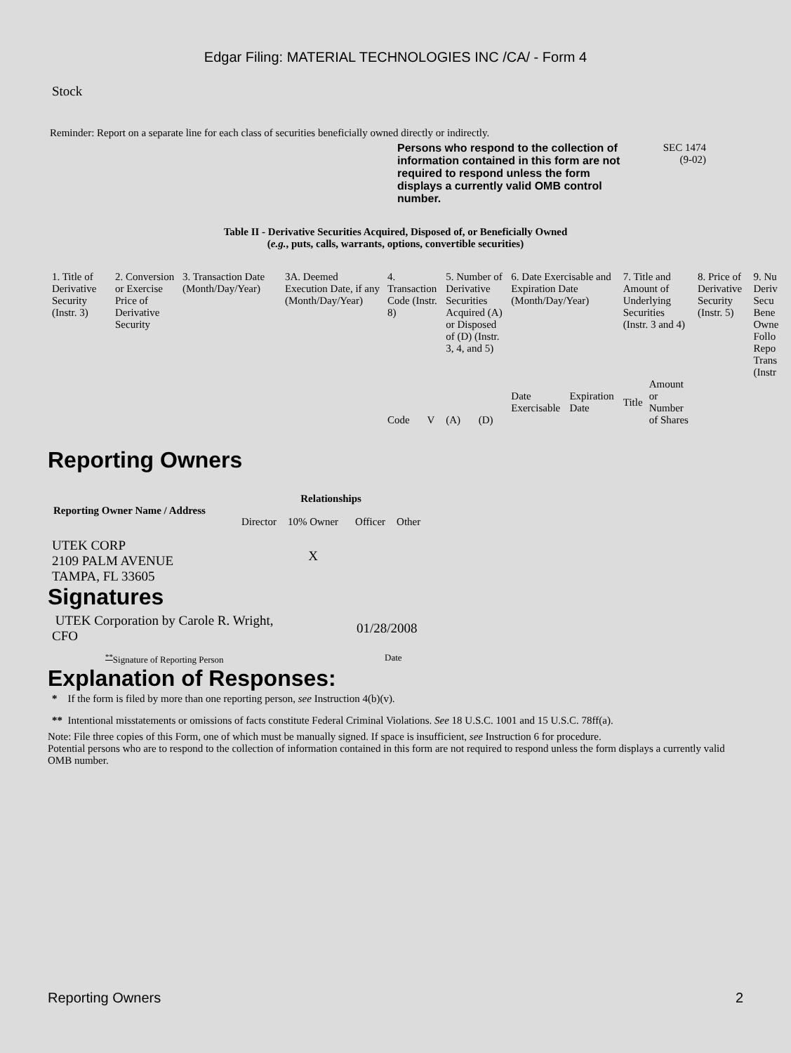Edgar Filing: MATERIAL TECHNOLOGIES INC /CA/ - Form 4
Stock
Reminder: Report on a separate line for each class of securities beneficially owned directly or indirectly.
Persons who respond to the collection of information contained in this form are not required to respond unless the form displays a currently valid OMB control number.
SEC 1474
(9-02)
Table II - Derivative Securities Acquired, Disposed of, or Beneficially Owned
(e.g., puts, calls, warrants, options, convertible securities)
| 1. Title of Derivative Security (Instr. 3) | 2. Conversion or Exercise Price of Derivative Security | 3. Transaction Date (Month/Day/Year) | 3A. Deemed Execution Date, if any (Month/Day/Year) | 4. Transaction Code (Instr. 8) | | 5. Number of Derivative Securities Acquired (A) or Disposed of (D) (Instr. 3, 4, and 5) | | 6. Date Exercisable and Expiration Date (Month/Day/Year) | | 7. Title and Amount of Underlying Securities (Instr. 3 and 4) | | 8. Price of Derivative Security (Instr. 5) | 9. Nu Deriv Secu Bene Owne Follo Repo Trans (Instr |
| | | | | Code | V | (A) | (D) | Date Exercisable | Expiration Date | Title | Amount or Number of Shares | | |
Reporting Owners
| Reporting Owner Name / Address | Relationships | | | |
| --- | --- | --- | --- | --- |
| | Director | 10% Owner | Officer | Other |
| UTEK CORP 2109 PALM AVENUE TAMPA, FL 33605 | | X | | |
Signatures
| UTEK Corporation by Carole R. Wright, CFO | 01/28/2008 |
| <sup>**</sup> Signature of Reporting Person | Date |
Explanation of Responses:
* If the form is filed by more than one reporting person, see Instruction 4(b)(v).
** Intentional misstatements or omissions of facts constitute Federal Criminal Violations. See 18 U.S.C. 1001 and 15 U.S.C. 78ff(a).
Note: File three copies of this Form, one of which must be manually signed. If space is insufficient, see Instruction 6 for procedure.
Potential persons who are to respond to the collection of information contained in this form are not required to respond unless the form displays a currently valid OMB number.
Reporting Owners 2